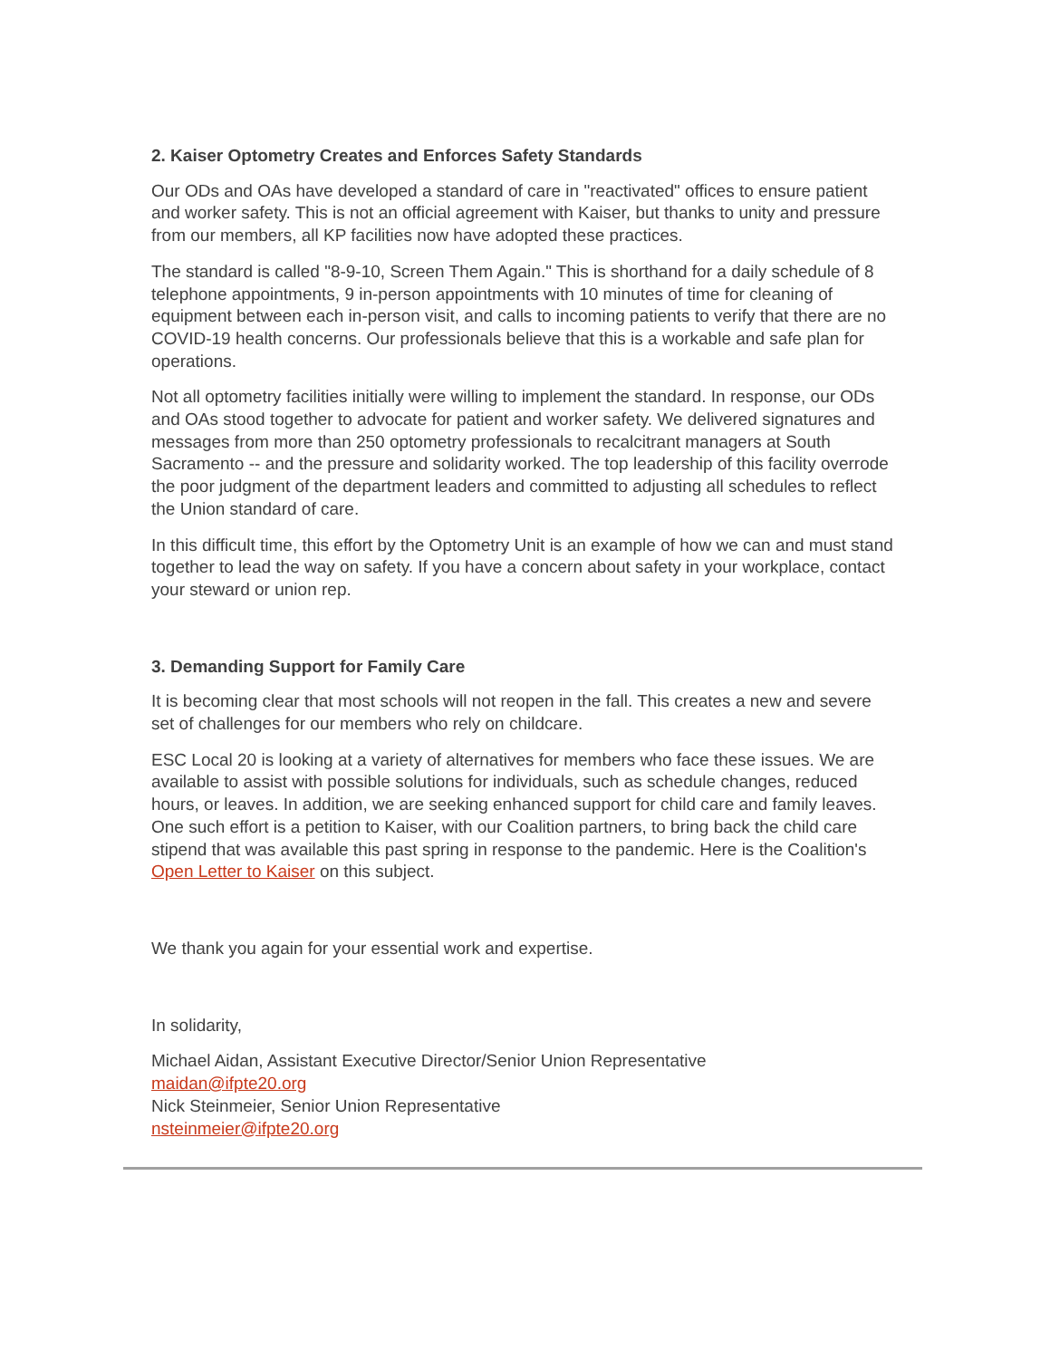2. Kaiser Optometry Creates and Enforces Safety Standards
Our ODs and OAs have developed a standard of care in "reactivated" offices to ensure patient and worker safety. This is not an official agreement with Kaiser, but thanks to unity and pressure from our members, all KP facilities now have adopted these practices.
The standard is called "8-9-10, Screen Them Again." This is shorthand for a daily schedule of 8 telephone appointments, 9 in-person appointments with 10 minutes of time for cleaning of equipment between each in-person visit, and calls to incoming patients to verify that there are no COVID-19 health concerns. Our professionals believe that this is a workable and safe plan for operations.
Not all optometry facilities initially were willing to implement the standard. In response, our ODs and OAs stood together to advocate for patient and worker safety. We delivered signatures and messages from more than 250 optometry professionals to recalcitrant managers at South Sacramento -- and the pressure and solidarity worked. The top leadership of this facility overrode the poor judgment of the department leaders and committed to adjusting all schedules to reflect the Union standard of care.
In this difficult time, this effort by the Optometry Unit is an example of how we can and must stand together to lead the way on safety. If you have a concern about safety in your workplace, contact your steward or union rep.
3. Demanding Support for Family Care
It is becoming clear that most schools will not reopen in the fall. This creates a new and severe set of challenges for our members who rely on childcare.
ESC Local 20 is looking at a variety of alternatives for members who face these issues. We are available to assist with possible solutions for individuals, such as schedule changes, reduced hours, or leaves. In addition, we are seeking enhanced support for child care and family leaves. One such effort is a petition to Kaiser, with our Coalition partners, to bring back the child care stipend that was available this past spring in response to the pandemic. Here is the Coalition's Open Letter to Kaiser on this subject.
We thank you again for your essential work and expertise.
In solidarity,
Michael Aidan, Assistant Executive Director/Senior Union Representative
maidan@ifpte20.org
Nick Steinmeier, Senior Union Representative
nsteinmeier@ifpte20.org